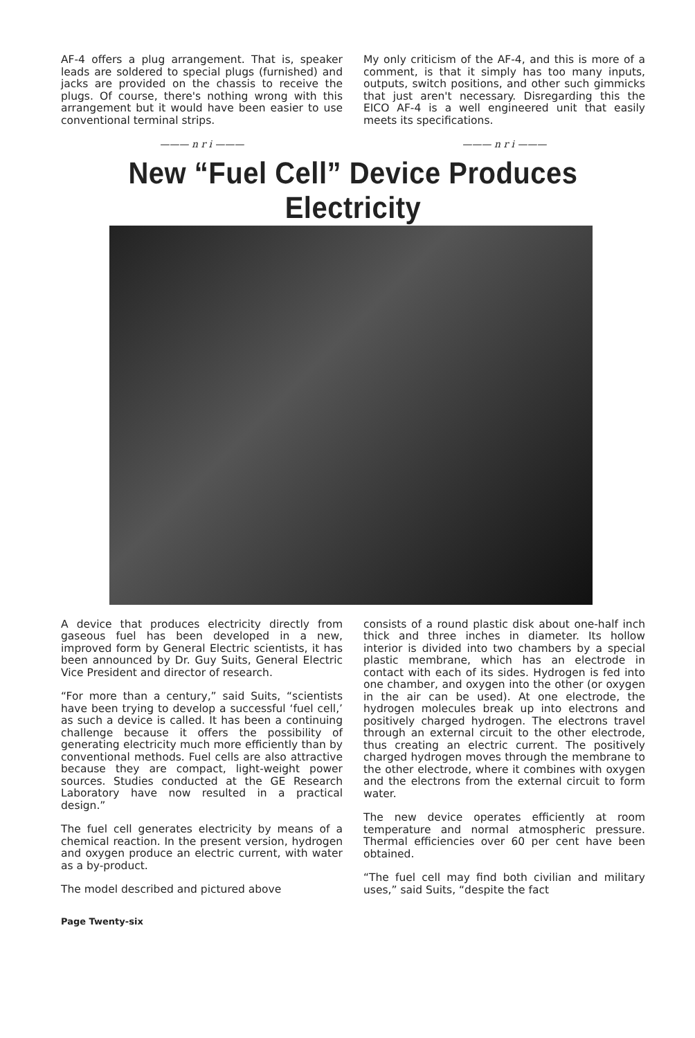AF-4 offers a plug arrangement. That is, speaker leads are soldered to special plugs (furnished) and jacks are provided on the chassis to receive the plugs. Of course, there's nothing wrong with this arrangement but it would have been easier to use conventional terminal strips.
——— n r i ———
My only criticism of the AF-4, and this is more of a comment, is that it simply has too many inputs, outputs, switch positions, and other such gimmicks that just aren't necessary. Disregarding this the EICO AF-4 is a well engineered unit that easily meets its specifications.
——— n r i ———
New “Fuel Cell” Device Produces Electricity
A device that produces electricity directly from gaseous fuel has been developed in a new, improved form by General Electric scientists, it has been announced by Dr. Guy Suits, General Electric Vice President and director of research.
“For more than a century,” said Suits, “scientists have been trying to develop a successful ‘fuel cell,’ as such a device is called. It has been a continuing challenge because it offers the possibility of generating electricity much more efficiently than by conventional methods. Fuel cells are also attractive because they are compact, light-weight power sources. Studies conducted at the GE Research Laboratory have now resulted in a practical design.”
The fuel cell generates electricity by means of a chemical reaction. In the present version, hydrogen and oxygen produce an electric current, with water as a by-product.
The model described and pictured above
consists of a round plastic disk about one-half inch thick and three inches in diameter. Its hollow interior is divided into two chambers by a special plastic membrane, which has an electrode in contact with each of its sides. Hydrogen is fed into one chamber, and oxygen into the other (or oxygen in the air can be used). At one electrode, the hydrogen molecules break up into electrons and positively charged hydrogen. The electrons travel through an external circuit to the other electrode, thus creating an electric current. The positively charged hydrogen moves through the membrane to the other electrode, where it combines with oxygen and the electrons from the external circuit to form water.
The new device operates efficiently at room temperature and normal atmospheric pressure. Thermal efficiencies over 60 per cent have been obtained.
“The fuel cell may find both civilian and military uses,” said Suits, “despite the fact
Page Twenty-six